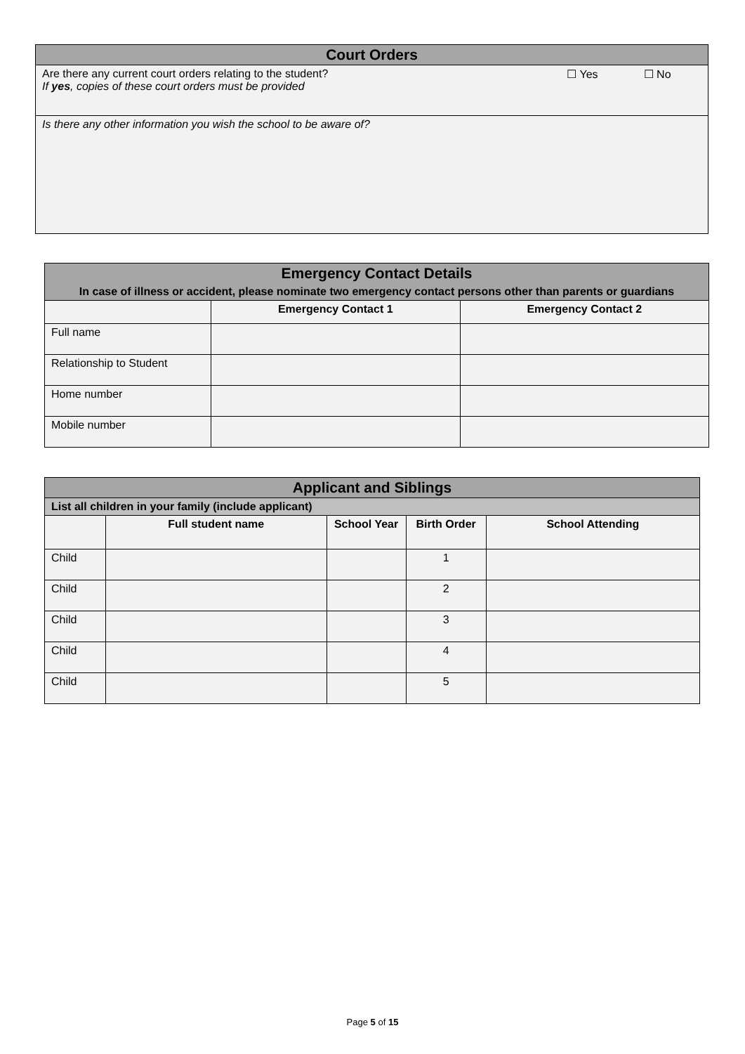| Court Orders | | |
| Are there any current court orders relating to the student? If yes , copies of these court orders must be provided | ☐ Yes | ☐ No |
| Is there any other information you wish the school to be aware of? | | |
| Emergency Contact Details In case of illness or accident, please nominate two emergency contact persons other than parents or guardians | | |
| | Emergency Contact 1 | Emergency Contact 2 |
| Full name | | |
| Relationship to Student | | |
| Home number | | |
| Mobile number | | |
| Applicant and Siblings | | | | |
| List all children in your family (include applicant) | | | | |
| | Full student name | School Year | Birth Order | School Attending |
| Child | | | 1 | |
| Child | | | 2 | |
| Child | | | 3 | |
| Child | | | 4 | |
| Child | | | 5 | |
Page 5 of 15